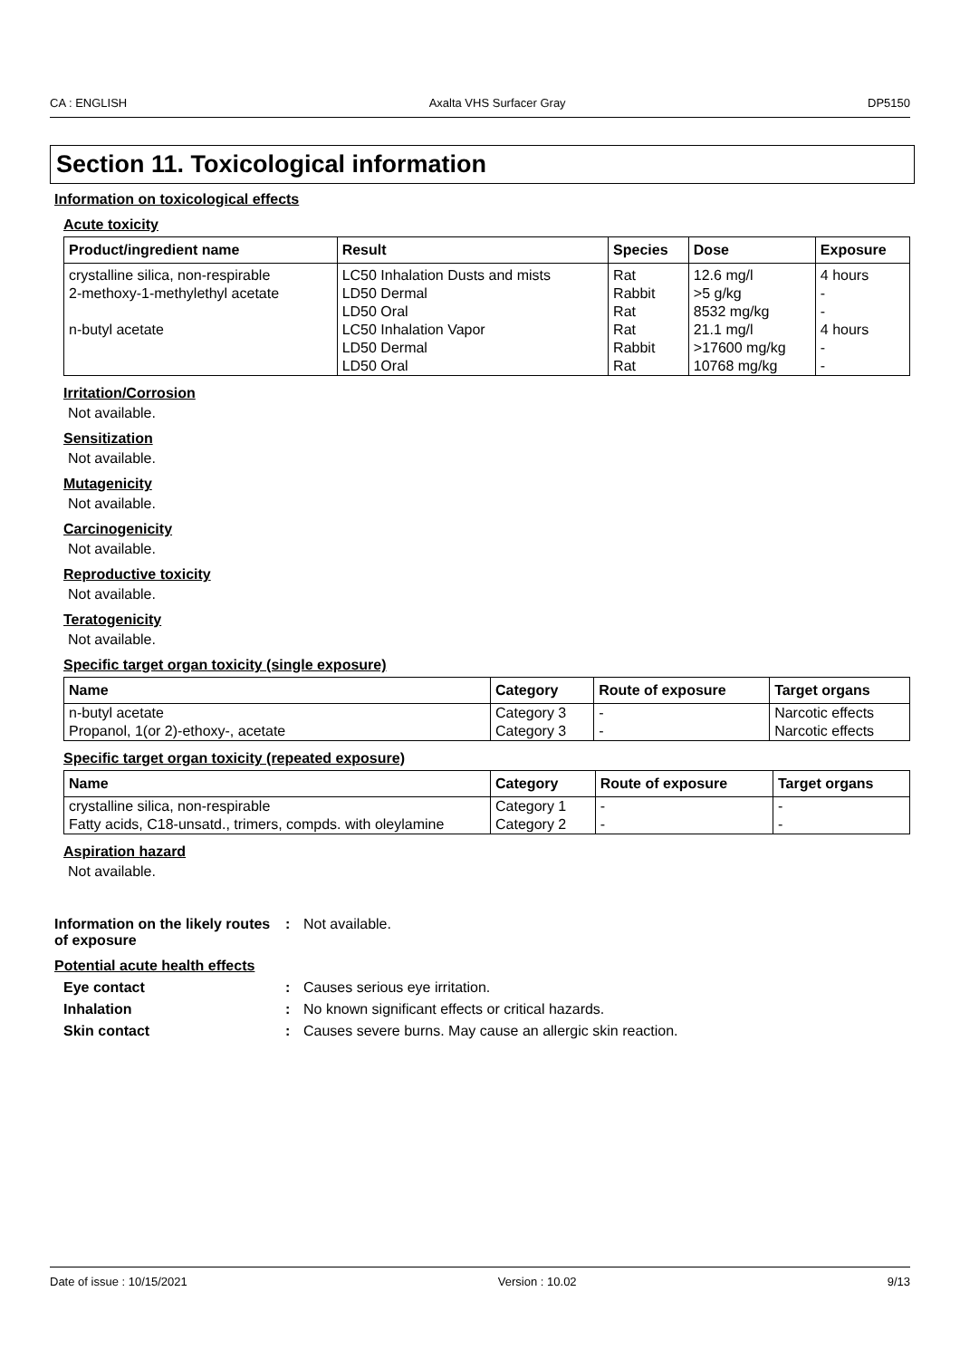CA : ENGLISH Axalta VHS Surfacer Gray DP5150
Section 11. Toxicological information
Information on toxicological effects
Acute toxicity
| Product/ingredient name | Result | Species | Dose | Exposure |
| --- | --- | --- | --- | --- |
| crystalline silica, non-respirable | LC50 Inhalation Dusts and mists | Rat | 12.6 mg/l | 4 hours |
| 2-methoxy-1-methylethyl acetate | LD50 Dermal | Rabbit | >5 g/kg | - |
| | LD50 Oral | Rat | 8532 mg/kg | - |
| n-butyl acetate | LC50 Inhalation Vapor | Rat | 21.1 mg/l | 4 hours |
| | LD50 Dermal | Rabbit | >17600 mg/kg | - |
| | LD50 Oral | Rat | 10768 mg/kg | - |
Irritation/Corrosion
Not available.
Sensitization
Not available.
Mutagenicity
Not available.
Carcinogenicity
Not available.
Reproductive toxicity
Not available.
Teratogenicity
Not available.
Specific target organ toxicity (single exposure)
| Name | Category | Route of exposure | Target organs |
| --- | --- | --- | --- |
| n-butyl acetate | Category 3 | - | Narcotic effects |
| Propanol, 1(or 2)-ethoxy-, acetate | Category 3 | - | Narcotic effects |
Specific target organ toxicity (repeated exposure)
| Name | Category | Route of exposure | Target organs |
| --- | --- | --- | --- |
| crystalline silica, non-respirable | Category 1 | - | - |
| Fatty acids, C18-unsatd., trimers, compds. with oleylamine | Category 2 | - | - |
Aspiration hazard
Not available.
Information on the likely routes of exposure: Not available.
Potential acute health effects
Eye contact: Causes serious eye irritation.
Inhalation: No known significant effects or critical hazards.
Skin contact: Causes severe burns. May cause an allergic skin reaction.
Date of issue : 10/15/2021 Version : 10.02 9/13